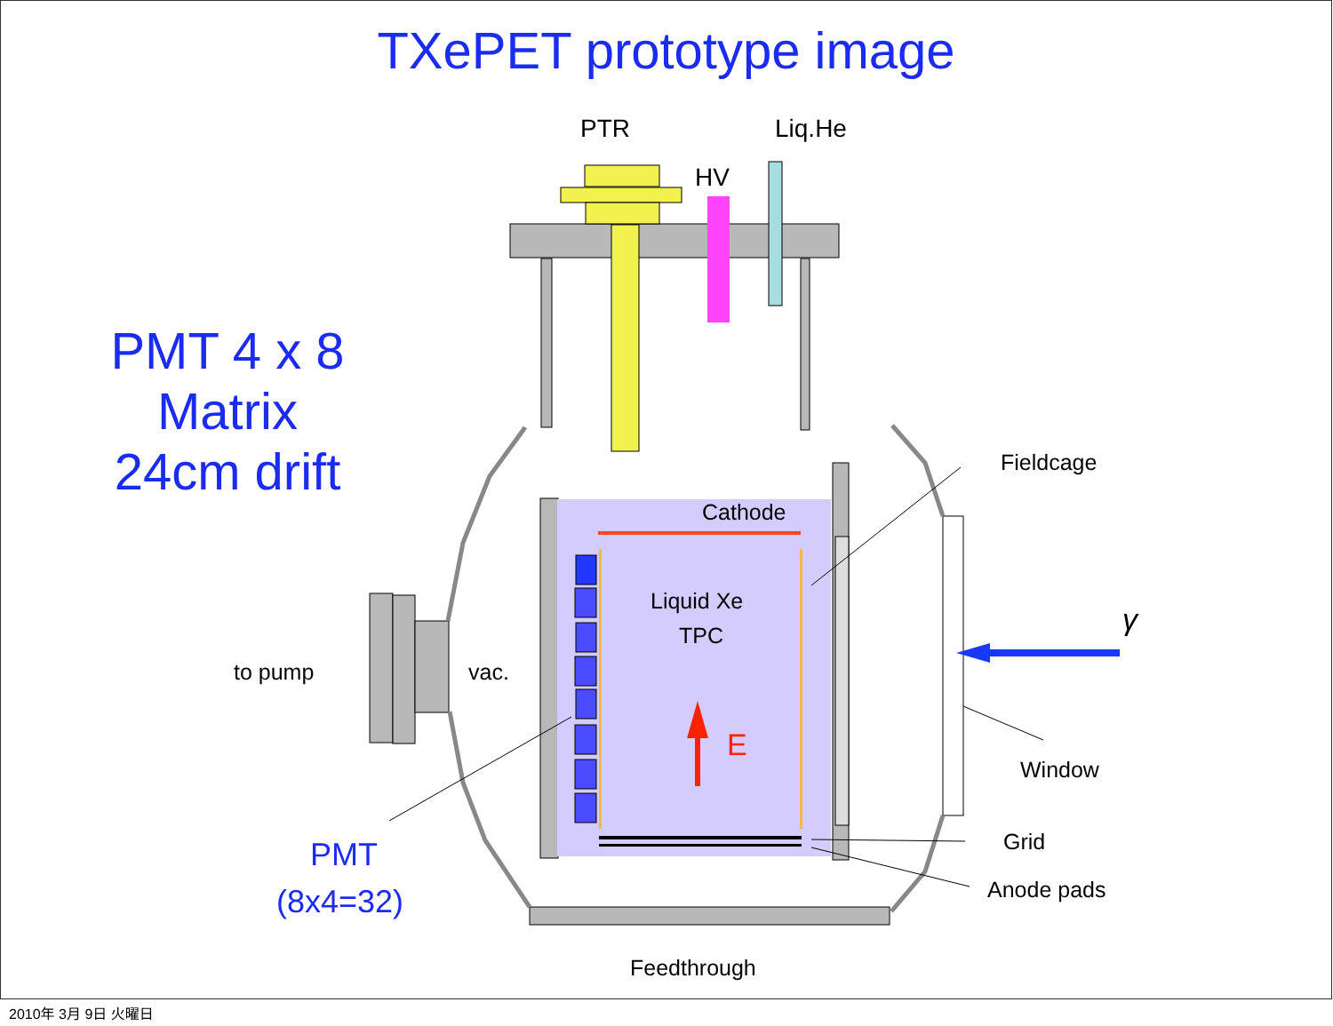TXePET prototype image
PMT 4 x 8
Matrix
24cm drift
PTR
Liq.He
HV
Fieldcage
Cathode
Liquid Xe
TPC
E
γ
to pump
vac.
Window
Grid
Anode pads
Feedthrough
PMT
(8x4=32)
2010年 3月 9日 火曜日